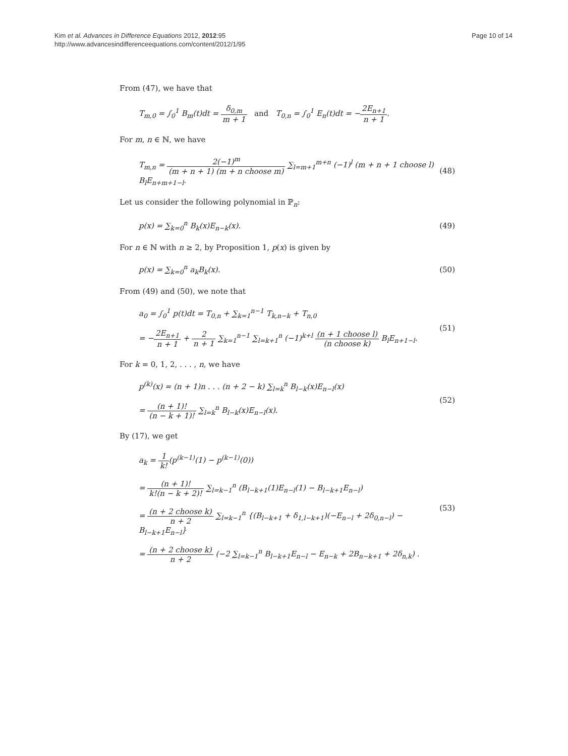Kim et al. Advances in Difference Equations 2012, 2012:95
http://www.advancesindifferenceequations.com/content/2012/1/95
Page 10 of 14
From (47), we have that
T<sub>m,0</sub> = ∫<sub>0</sub><sup>1</sup> B<sub>m</sub>(t)dt = δ<sub>0,m</sub> m + 1 and T<sub>0,n</sub> = ∫<sub>0</sub><sup>1</sup> E<sub>n</sub>(t)dt = −2E<sub>n+1</sub> n + 1.
For m, n ∈ ℕ, we have
T<sub>m,n</sub> = 2(−1)<sup>m</sup> (m + n + 1) (m + n choose m) ∑<sub>l=m+1</sub><sup>m+n</sup> (−1)<sup>l</sup> (m + n + 1 choose l) B<sub>l</sub>E<sub>n+m+1−l</sub>.
(48)
Let us consider the following polynomial in ℙ<sub>n</sub>:
p(x) = ∑<sub>k=0</sub><sup>n</sup> B<sub>k</sub>(x)E<sub>n−k</sub>(x). (49)
For n ∈ ℕ with n ≥ 2, by Proposition 1, p(x) is given by
p(x) = ∑<sub>k=0</sub><sup>n</sup> a<sub>k</sub>B<sub>k</sub>(x). (50)
From (49) and (50), we note that
a<sub>0</sub> = ∫<sub>0</sub><sup>1</sup> p(t)dt = T<sub>0,n</sub> + ∑<sub>k=1</sub><sup>n−1</sup> T<sub>k,n−k</sub> + T<sub>n,0</sub>
= −2E<sub>n+1</sub> n + 1 + 2 n + 1 ∑<sub>k=1</sub><sup>n−1</sup> ∑<sub>l=k+1</sub><sup>n</sup> (−1)<sup>k+l</sup> (n + 1 choose l) (n choose k) B<sub>l</sub>E<sub>n+1−l</sub>.
(51)
For k = 0, 1, 2, . . . , n, we have
p<sup>(k)</sup>(x) = (n + 1)n . . . (n + 2 − k) ∑<sub>l=k</sub><sup>n</sup> B<sub>l−k</sub>(x)E<sub>n−l</sub>(x)
= (n + 1)! (n − k + 1)! ∑<sub>l=k</sub><sup>n</sup> B<sub>l−k</sub>(x)E<sub>n−l</sub>(x).
(52)
By (17), we get
a<sub>k</sub> = 1 k!(p<sup>(k−1)</sup>(1) − p<sup>(k−1)</sup>(0))
= (n + 1)! k!(n − k + 2)! ∑<sub>l=k−1</sub><sup>n</sup> (B<sub>l−k+1</sub>(1)E<sub>n−l</sub>(1) − B<sub>l−k+1</sub>E<sub>n−l</sub>)
= (n + 2 choose k) n + 2 ∑<sub>l=k−1</sub><sup>n</sup> {(B<sub>l−k+1</sub> + δ<sub>1,l−k+1</sub>)(−E<sub>n−l</sub> + 2δ<sub>0,n−l</sub>) − B<sub>l−k+1</sub>E<sub>n−l</sub>}
= (n + 2 choose k) n + 2 (−2 ∑<sub>l=k−1</sub><sup>n</sup> B<sub>l−k+1</sub>E<sub>n−l</sub> − E<sub>n−k</sub> + 2B<sub>n−k+1</sub> + 2δ<sub>n,k</sub>) .
(53)